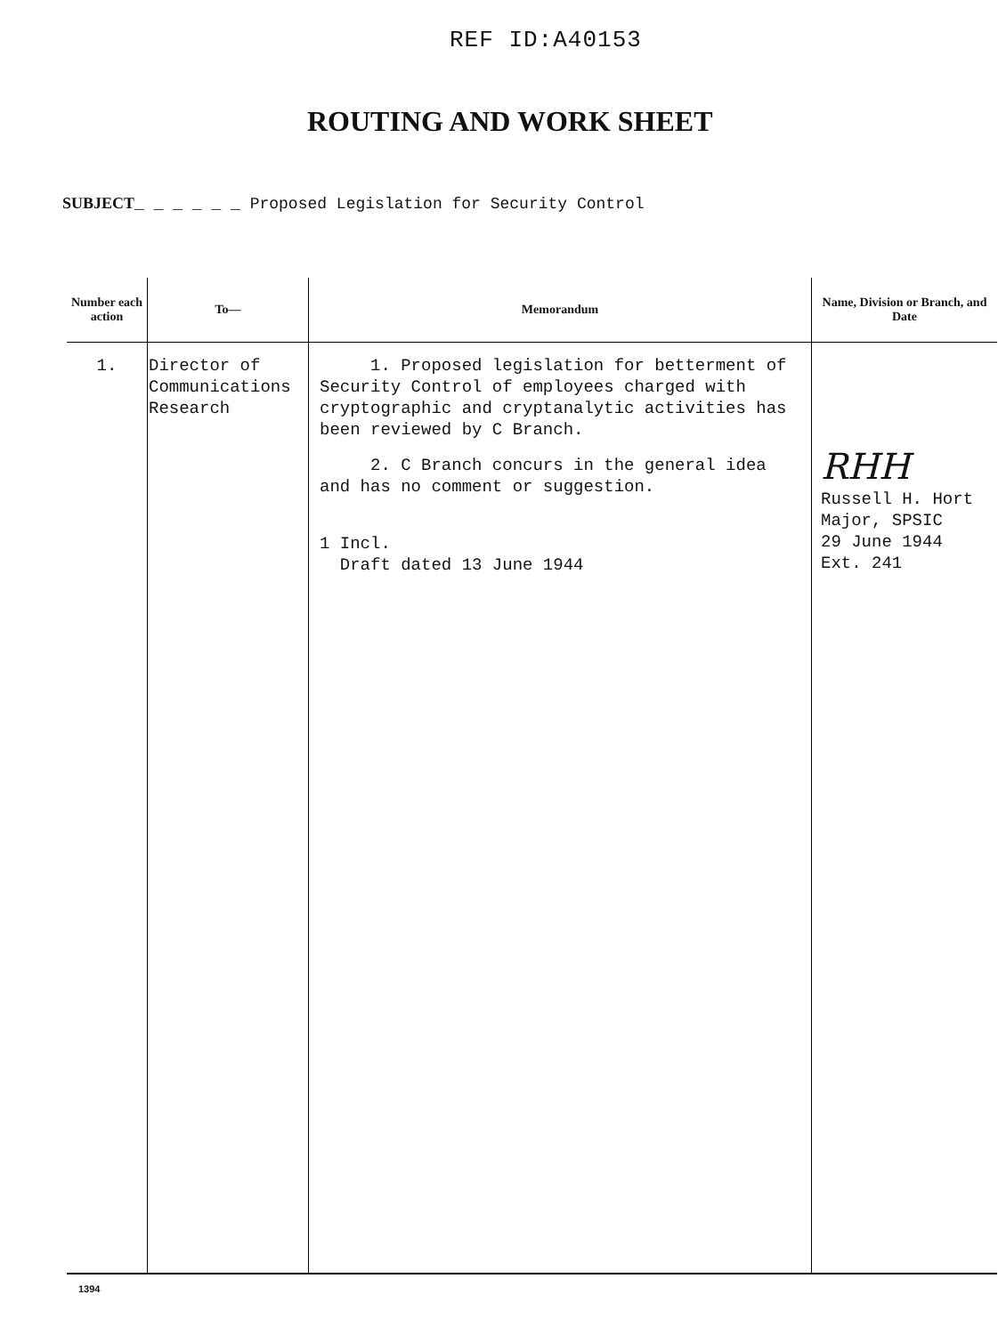REF ID:A40153
ROUTING AND WORK SHEET
SUBJECT_ _ _ _ _ _ Proposed Legislation for Security Control
| Number each action | To— | Memorandum | Name, Division or Branch, and Date |
| --- | --- | --- | --- |
| 1. | Director of Communications Research | 1. Proposed legislation for betterment of Security Control of employees charged with cryptographic and cryptanalytic activities has been reviewed by C Branch. 2. C Branch concurs in the general idea and has no comment or suggestion. 1 Incl. Draft dated 13 June 1944 | RHH Russell H. Hort Major, SPSIC 29 June 1944 Ext. 241 |
1394